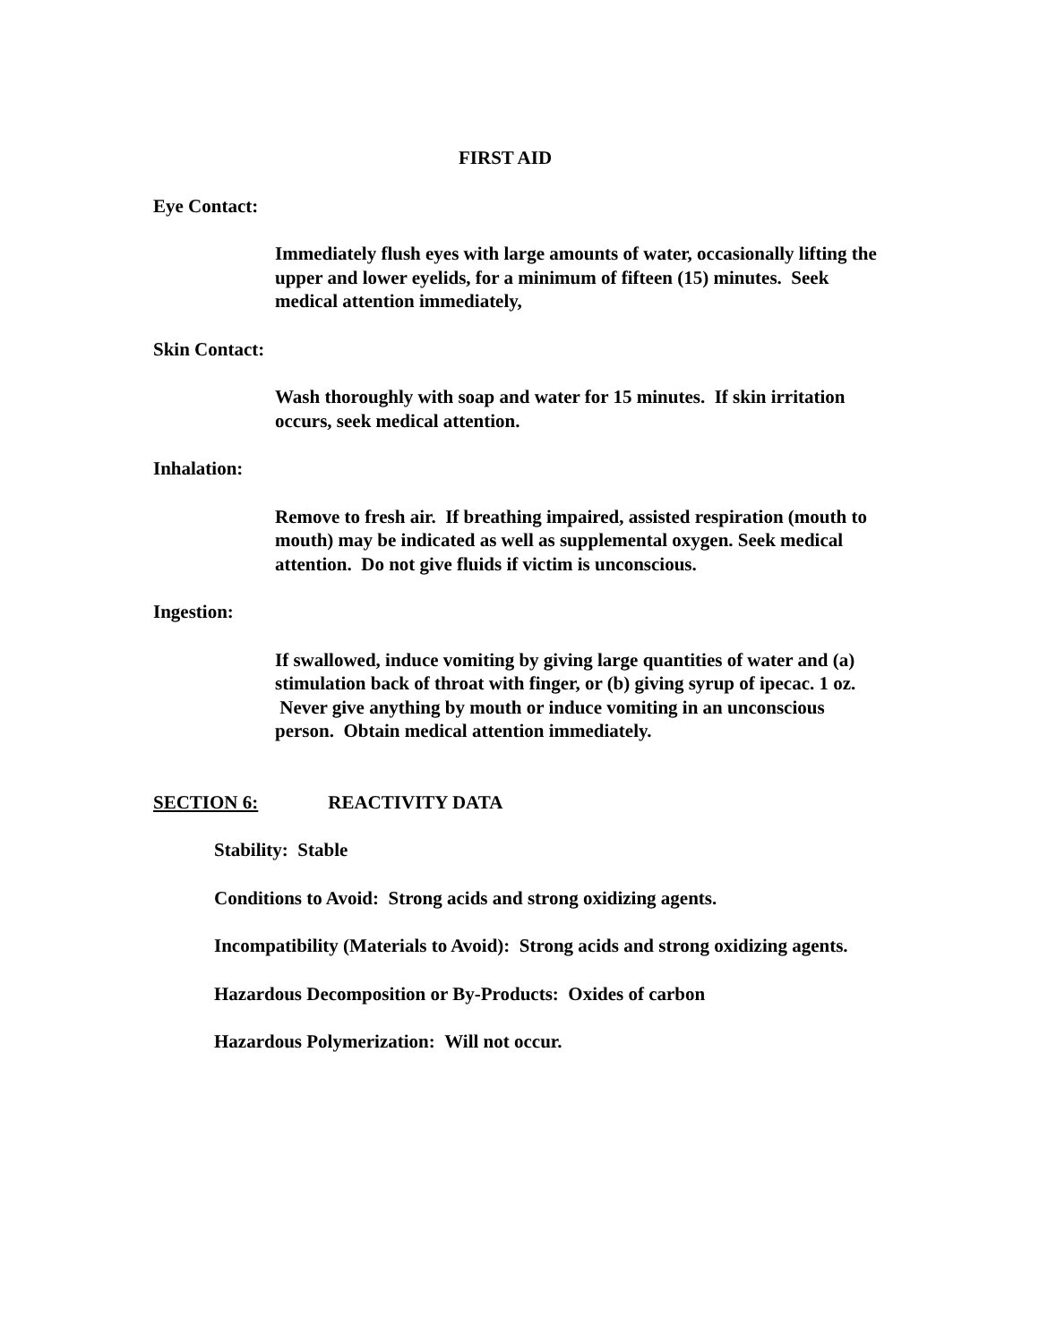FIRST AID
Eye Contact:
Immediately flush eyes with large amounts of water, occasionally lifting the upper and lower eyelids, for a minimum of fifteen (15) minutes. Seek medical attention immediately,
Skin Contact:
Wash thoroughly with soap and water for 15 minutes. If skin irritation occurs, seek medical attention.
Inhalation:
Remove to fresh air. If breathing impaired, assisted respiration (mouth to mouth) may be indicated as well as supplemental oxygen. Seek medical attention. Do not give fluids if victim is unconscious.
Ingestion:
If swallowed, induce vomiting by giving large quantities of water and (a) stimulation back of throat with finger, or (b) giving syrup of ipecac. 1 oz. Never give anything by mouth or induce vomiting in an unconscious person. Obtain medical attention immediately.
SECTION 6: REACTIVITY DATA
Stability: Stable
Conditions to Avoid: Strong acids and strong oxidizing agents.
Incompatibility (Materials to Avoid): Strong acids and strong oxidizing agents.
Hazardous Decomposition or By-Products: Oxides of carbon
Hazardous Polymerization: Will not occur.